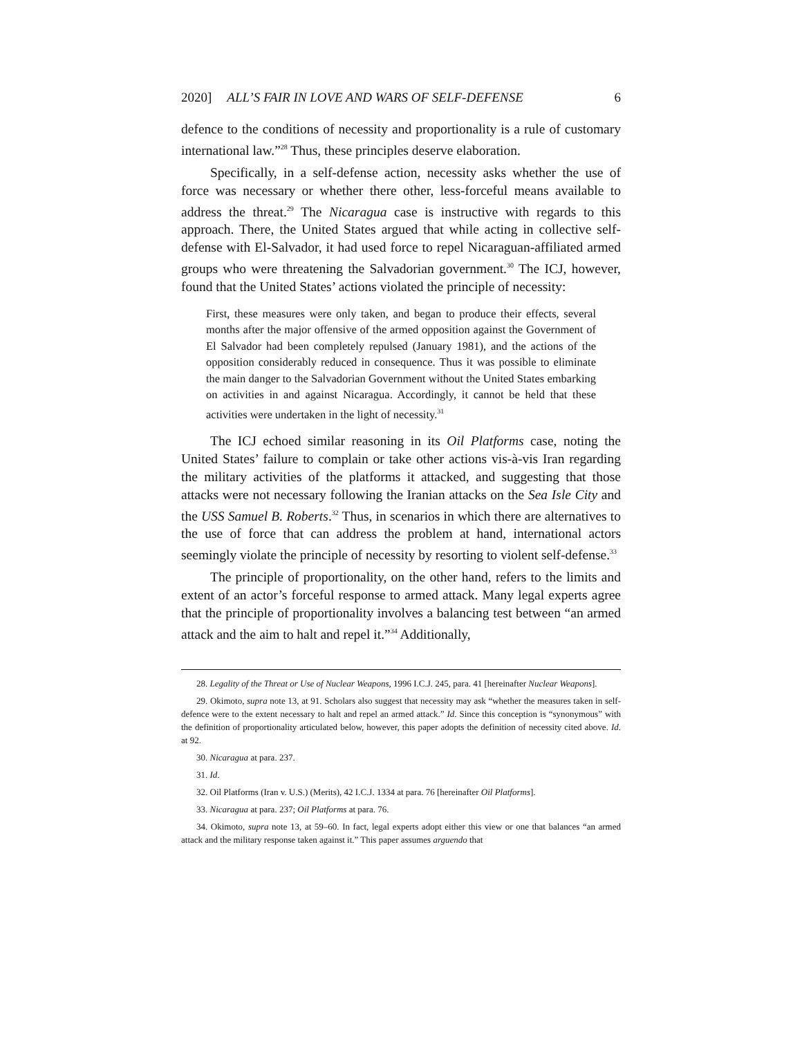2020] ALL’S FAIR IN LOVE AND WARS OF SELF-DEFENSE 6
defence to the conditions of necessity and proportionality is a rule of customary international law.”<sup>28</sup> Thus, these principles deserve elaboration.
Specifically, in a self-defense action, necessity asks whether the use of force was necessary or whether there other, less-forceful means available to address the threat.<sup>29</sup> The Nicaragua case is instructive with regards to this approach. There, the United States argued that while acting in collective self-defense with El-Salvador, it had used force to repel Nicaraguan-affiliated armed groups who were threatening the Salvadorian government.<sup>30</sup> The ICJ, however, found that the United States’ actions violated the principle of necessity:
First, these measures were only taken, and began to produce their effects, several months after the major offensive of the armed opposition against the Government of El Salvador had been completely repulsed (January 1981), and the actions of the opposition considerably reduced in consequence. Thus it was possible to eliminate the main danger to the Salvadorian Government without the United States embarking on activities in and against Nicaragua. Accordingly, it cannot be held that these activities were undertaken in the light of necessity.<sup>31</sup>
The ICJ echoed similar reasoning in its Oil Platforms case, noting the United States’ failure to complain or take other actions vis-à-vis Iran regarding the military activities of the platforms it attacked, and suggesting that those attacks were not necessary following the Iranian attacks on the Sea Isle City and the USS Samuel B. Roberts.<sup>32</sup> Thus, in scenarios in which there are alternatives to the use of force that can address the problem at hand, international actors seemingly violate the principle of necessity by resorting to violent self-defense.<sup>33</sup>
The principle of proportionality, on the other hand, refers to the limits and extent of an actor’s forceful response to armed attack. Many legal experts agree that the principle of proportionality involves a balancing test between “an armed attack and the aim to halt and repel it.”<sup>34</sup> Additionally,
28. Legality of the Threat or Use of Nuclear Weapons, 1996 I.C.J. 245, para. 41 [hereinafter Nuclear Weapons].
29. Okimoto, supra note 13, at 91. Scholars also suggest that necessity may ask “whether the measures taken in self-defence were to the extent necessary to halt and repel an armed attack.” Id. Since this conception is “synonymous” with the definition of proportionality articulated below, however, this paper adopts the definition of necessity cited above. Id. at 92.
30. Nicaragua at para. 237.
31. Id.
32. Oil Platforms (Iran v. U.S.) (Merits), 42 I.C.J. 1334 at para. 76 [hereinafter Oil Platforms].
33. Nicaragua at para. 237; Oil Platforms at para. 76.
34. Okimoto, supra note 13, at 59–60. In fact, legal experts adopt either this view or one that balances “an armed attack and the military response taken against it.” This paper assumes arguendo that